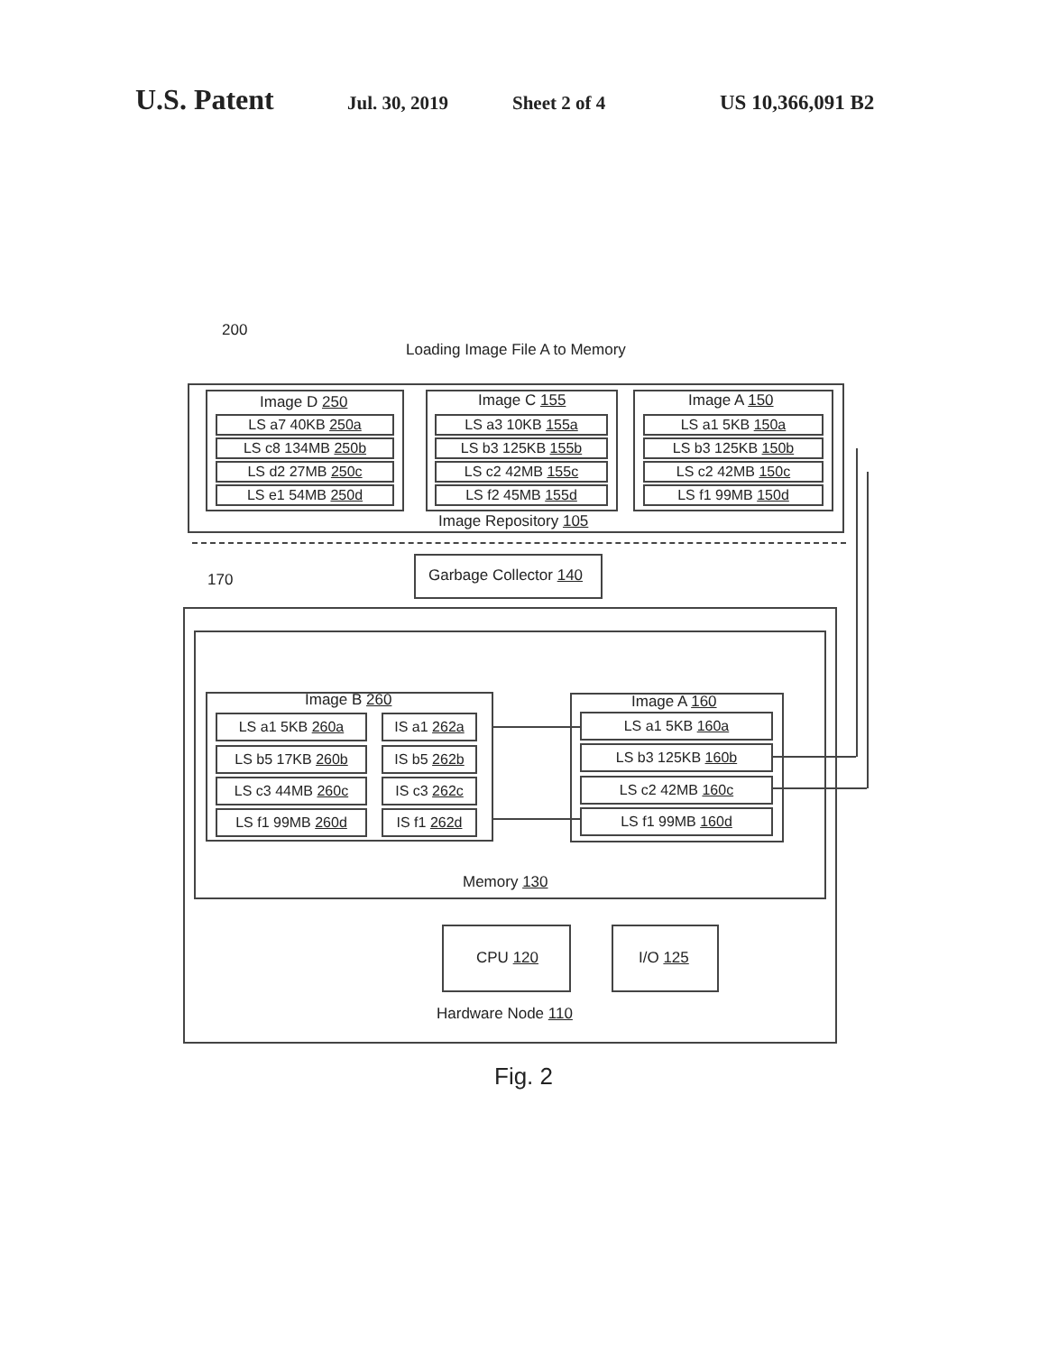U.S. Patent Jul. 30, 2019 Sheet 2 of 4 US 10,366,091 B2
200
Loading Image File A to Memory
Image D 250
LS a7 40KB 250a
LS c8 134MB 250b
LS d2 27MB 250c
LS e1 54MB 250d
Image C 155
LS a3 10KB 155a
LS b3 125KB 155b
LS c2 42MB 155c
LS f2 45MB 155d
Image A 150
LS a1 5KB 150a
LS b3 125KB 150b
LS c2 42MB 150c
LS f1 99MB 150d
Image Repository 105
170 Garbage Collector 140
Image B 260
LS a1 5KB 260a
LS b5 17KB 260b
LS c3 44MB 260c
LS f1 99MB 260d
IS a1 262a
IS b5 262b
IS c3 262c
IS f1 262d
Image A 160
LS a1 5KB 160a
LS b3 125KB 160b
LS c2 42MB 160c
LS f1 99MB 160d
Memory 130
CPU 120 I/O 125
Hardware Node 110
Fig. 2